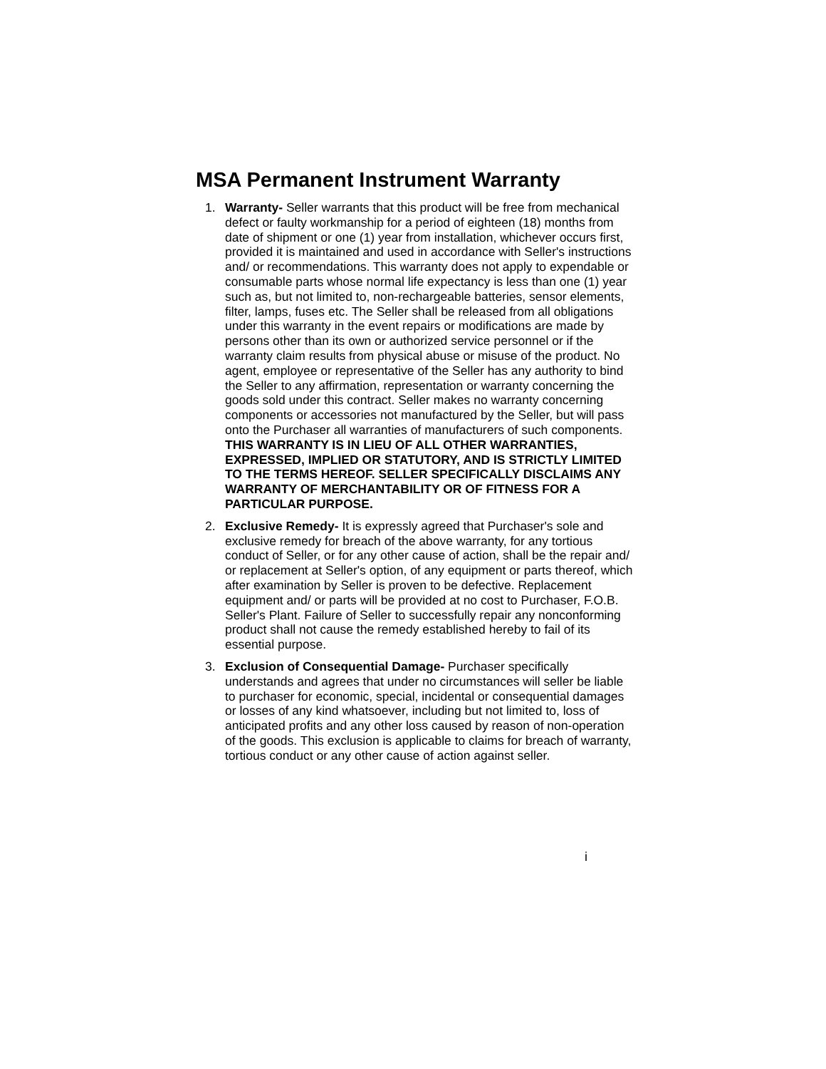MSA Permanent Instrument Warranty
1. Warranty- Seller warrants that this product will be free from mechanical defect or faulty workmanship for a period of eighteen (18) months from date of shipment or one (1) year from installation, whichever occurs first, provided it is maintained and used in accordance with Seller's instructions and/ or recommendations. This warranty does not apply to expendable or consumable parts whose normal life expectancy is less than one (1) year such as, but not limited to, non-rechargeable batteries, sensor elements, filter, lamps, fuses etc. The Seller shall be released from all obligations under this warranty in the event repairs or modifications are made by persons other than its own or authorized service personnel or if the warranty claim results from physical abuse or misuse of the product. No agent, employee or representative of the Seller has any authority to bind the Seller to any affirmation, representation or warranty concerning the goods sold under this contract. Seller makes no warranty concerning components or accessories not manufactured by the Seller, but will pass onto the Purchaser all warranties of manufacturers of such components. THIS WARRANTY IS IN LIEU OF ALL OTHER WARRANTIES, EXPRESSED, IMPLIED OR STATUTORY, AND IS STRICTLY LIMITED TO THE TERMS HEREOF. SELLER SPECIFICALLY DISCLAIMS ANY WARRANTY OF MERCHANTABILITY OR OF FITNESS FOR A PARTICULAR PURPOSE.
2. Exclusive Remedy- It is expressly agreed that Purchaser's sole and exclusive remedy for breach of the above warranty, for any tortious conduct of Seller, or for any other cause of action, shall be the repair and/ or replacement at Seller's option, of any equipment or parts thereof, which after examination by Seller is proven to be defective. Replacement equipment and/ or parts will be provided at no cost to Purchaser, F.O.B. Seller's Plant. Failure of Seller to successfully repair any nonconforming product shall not cause the remedy established hereby to fail of its essential purpose.
3. Exclusion of Consequential Damage- Purchaser specifically understands and agrees that under no circumstances will seller be liable to purchaser for economic, special, incidental or consequential damages or losses of any kind whatsoever, including but not limited to, loss of anticipated profits and any other loss caused by reason of non-operation of the goods. This exclusion is applicable to claims for breach of warranty, tortious conduct or any other cause of action against seller.
i